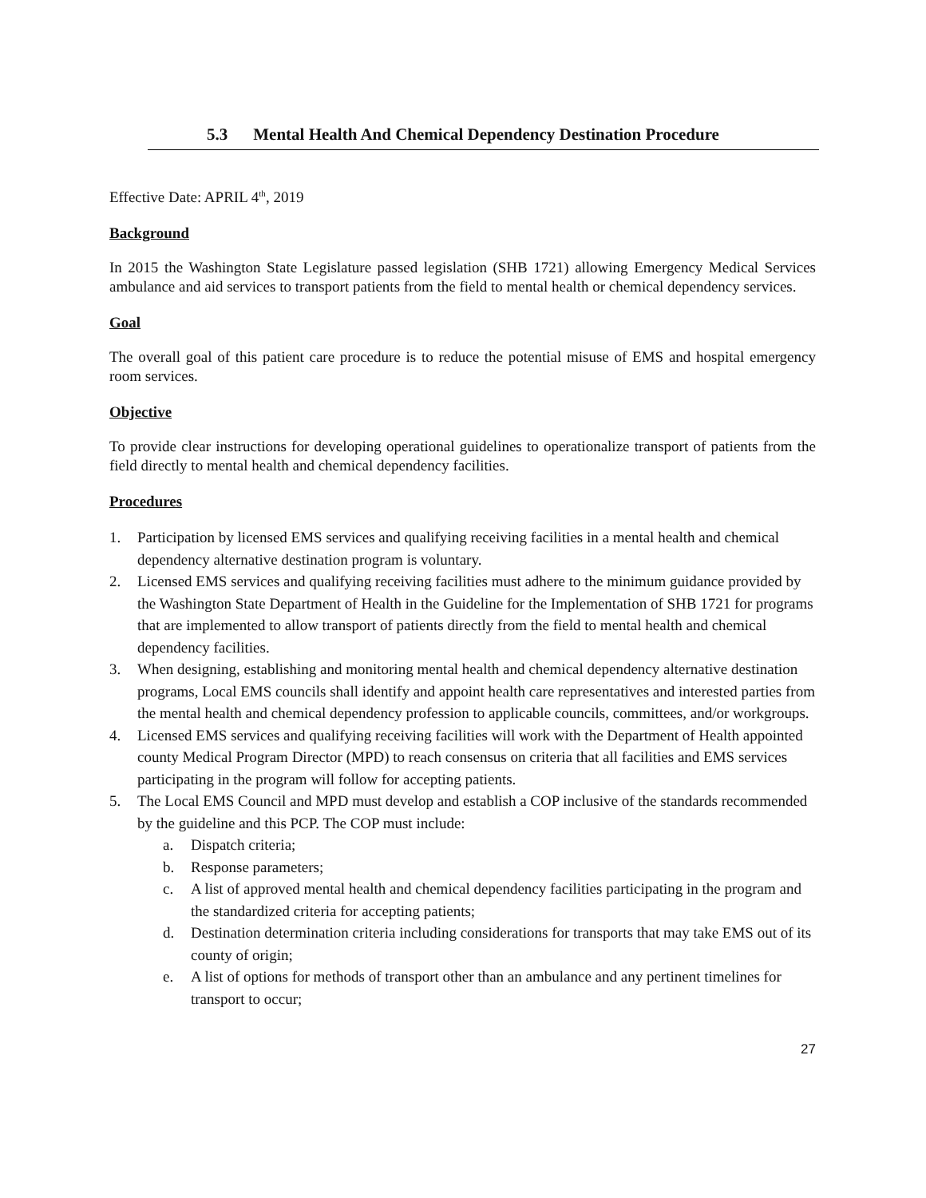5.3 Mental Health And Chemical Dependency Destination Procedure
Effective Date: APRIL 4<sup>th</sup>, 2019
Background
In 2015 the Washington State Legislature passed legislation (SHB 1721) allowing Emergency Medical Services ambulance and aid services to transport patients from the field to mental health or chemical dependency services.
Goal
The overall goal of this patient care procedure is to reduce the potential misuse of EMS and hospital emergency room services.
Objective
To provide clear instructions for developing operational guidelines to operationalize transport of patients from the field directly to mental health and chemical dependency facilities.
Procedures
1. Participation by licensed EMS services and qualifying receiving facilities in a mental health and chemical dependency alternative destination program is voluntary.
2. Licensed EMS services and qualifying receiving facilities must adhere to the minimum guidance provided by the Washington State Department of Health in the Guideline for the Implementation of SHB 1721 for programs that are implemented to allow transport of patients directly from the field to mental health and chemical dependency facilities.
3. When designing, establishing and monitoring mental health and chemical dependency alternative destination programs, Local EMS councils shall identify and appoint health care representatives and interested parties from the mental health and chemical dependency profession to applicable councils, committees, and/or workgroups.
4. Licensed EMS services and qualifying receiving facilities will work with the Department of Health appointed county Medical Program Director (MPD) to reach consensus on criteria that all facilities and EMS services participating in the program will follow for accepting patients.
5. The Local EMS Council and MPD must develop and establish a COP inclusive of the standards recommended by the guideline and this PCP. The COP must include:
a. Dispatch criteria;
b. Response parameters;
c. A list of approved mental health and chemical dependency facilities participating in the program and the standardized criteria for accepting patients;
d. Destination determination criteria including considerations for transports that may take EMS out of its county of origin;
e. A list of options for methods of transport other than an ambulance and any pertinent timelines for transport to occur;
27